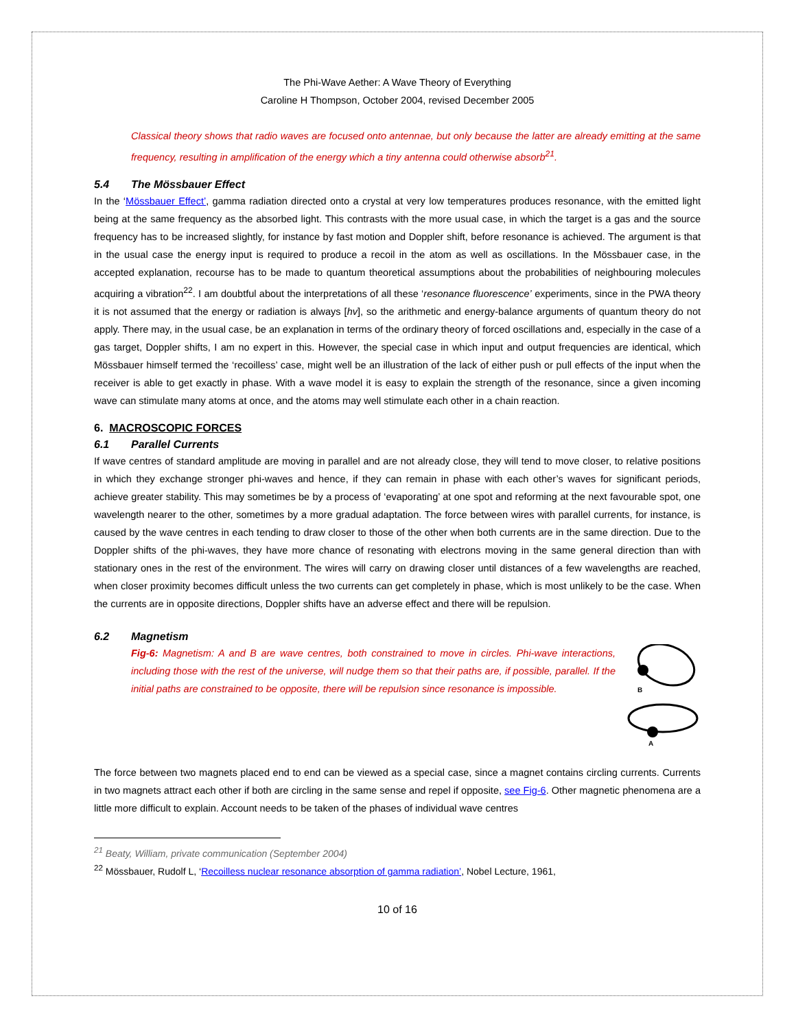The Phi-Wave Aether: A Wave Theory of Everything
Caroline H Thompson, October 2004, revised December 2005
Classical theory shows that radio waves are focused onto antennae, but only because the latter are already emitting at the same frequency, resulting in amplification of the energy which a tiny antenna could otherwise absorb<sup>21</sup>.
5.4 The Mössbauer Effect
In the ‘Mössbauer Effect’, gamma radiation directed onto a crystal at very low temperatures produces resonance, with the emitted light being at the same frequency as the absorbed light. This contrasts with the more usual case, in which the target is a gas and the source frequency has to be increased slightly, for instance by fast motion and Doppler shift, before resonance is achieved. The argument is that in the usual case the energy input is required to produce a recoil in the atom as well as oscillations. In the Mössbauer case, in the accepted explanation, recourse has to be made to quantum theoretical assumptions about the probabilities of neighbouring molecules acquiring a vibration<sup>22</sup>. I am doubtful about the interpretations of all these ‘resonance fluorescence’ experiments, since in the PWA theory it is not assumed that the energy or radiation is always [hv], so the arithmetic and energy-balance arguments of quantum theory do not apply. There may, in the usual case, be an explanation in terms of the ordinary theory of forced oscillations and, especially in the case of a gas target, Doppler shifts, I am no expert in this. However, the special case in which input and output frequencies are identical, which Mössbauer himself termed the ‘recoilless’ case, might well be an illustration of the lack of either push or pull effects of the input when the receiver is able to get exactly in phase. With a wave model it is easy to explain the strength of the resonance, since a given incoming wave can stimulate many atoms at once, and the atoms may well stimulate each other in a chain reaction.
6. MACROSCOPIC FORCES
6.1 Parallel Currents
If wave centres of standard amplitude are moving in parallel and are not already close, they will tend to move closer, to relative positions in which they exchange stronger phi-waves and hence, if they can remain in phase with each other’s waves for significant periods, achieve greater stability. This may sometimes be by a process of ‘evaporating’ at one spot and reforming at the next favourable spot, one wavelength nearer to the other, sometimes by a more gradual adaptation. The force between wires with parallel currents, for instance, is caused by the wave centres in each tending to draw closer to those of the other when both currents are in the same direction. Due to the Doppler shifts of the phi-waves, they have more chance of resonating with electrons moving in the same general direction than with stationary ones in the rest of the environment. The wires will carry on drawing closer until distances of a few wavelengths are reached, when closer proximity becomes difficult unless the two currents can get completely in phase, which is most unlikely to be the case. When the currents are in opposite directions, Doppler shifts have an adverse effect and there will be repulsion.
6.2 Magnetism
Fig-6: Magnetism: A and B are wave centres, both constrained to move in circles. Phi-wave interactions, including those with the rest of the universe, will nudge them so that their paths are, if possible, parallel. If the initial paths are constrained to be opposite, there will be repulsion since resonance is impossible.
B
A
The force between two magnets placed end to end can be viewed as a special case, since a magnet contains circling currents. Currents in two magnets attract each other if both are circling in the same sense and repel if opposite, see Fig-6. Other magnetic phenomena are a little more difficult to explain. Account needs to be taken of the phases of individual wave centres
<sup>21</sup> Beaty, William, private communication (September 2004)
<sup>22</sup> Mössbauer, Rudolf L, ‘Recoilless nuclear resonance absorption of gamma radiation’, Nobel Lecture, 1961,
10 of 16